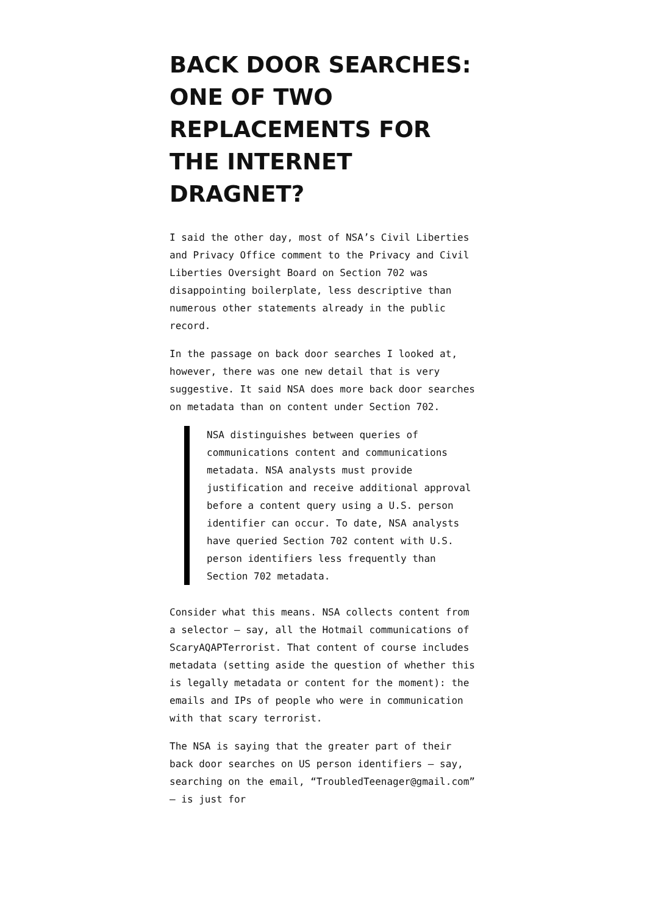BACK DOOR SEARCHES: ONE OF TWO REPLACEMENTS FOR THE INTERNET DRAGNET?
I said the other day, most of NSA’s Civil Liberties and Privacy Office comment to the Privacy and Civil Liberties Oversight Board on Section 702 was disappointing boilerplate, less descriptive than numerous other statements already in the public record.
In the passage on back door searches I looked at, however, there was one new detail that is very suggestive. It said NSA does more back door searches on metadata than on content under Section 702.
NSA distinguishes between queries of communications content and communications metadata. NSA analysts must provide justification and receive additional approval before a content query using a U.S. person identifier can occur. To date, NSA analysts have queried Section 702 content with U.S. person identifiers less frequently than Section 702 metadata.
Consider what this means. NSA collects content from a selector – say, all the Hotmail communications of ScaryAQAPTerrorist. That content of course includes metadata (setting aside the question of whether this is legally metadata or content for the moment): the emails and IPs of people who were in communication with that scary terrorist.
The NSA is saying that the greater part of their back door searches on US person identifiers – say, searching on the email, “TroubledTeenager@gmail.com” – is just for